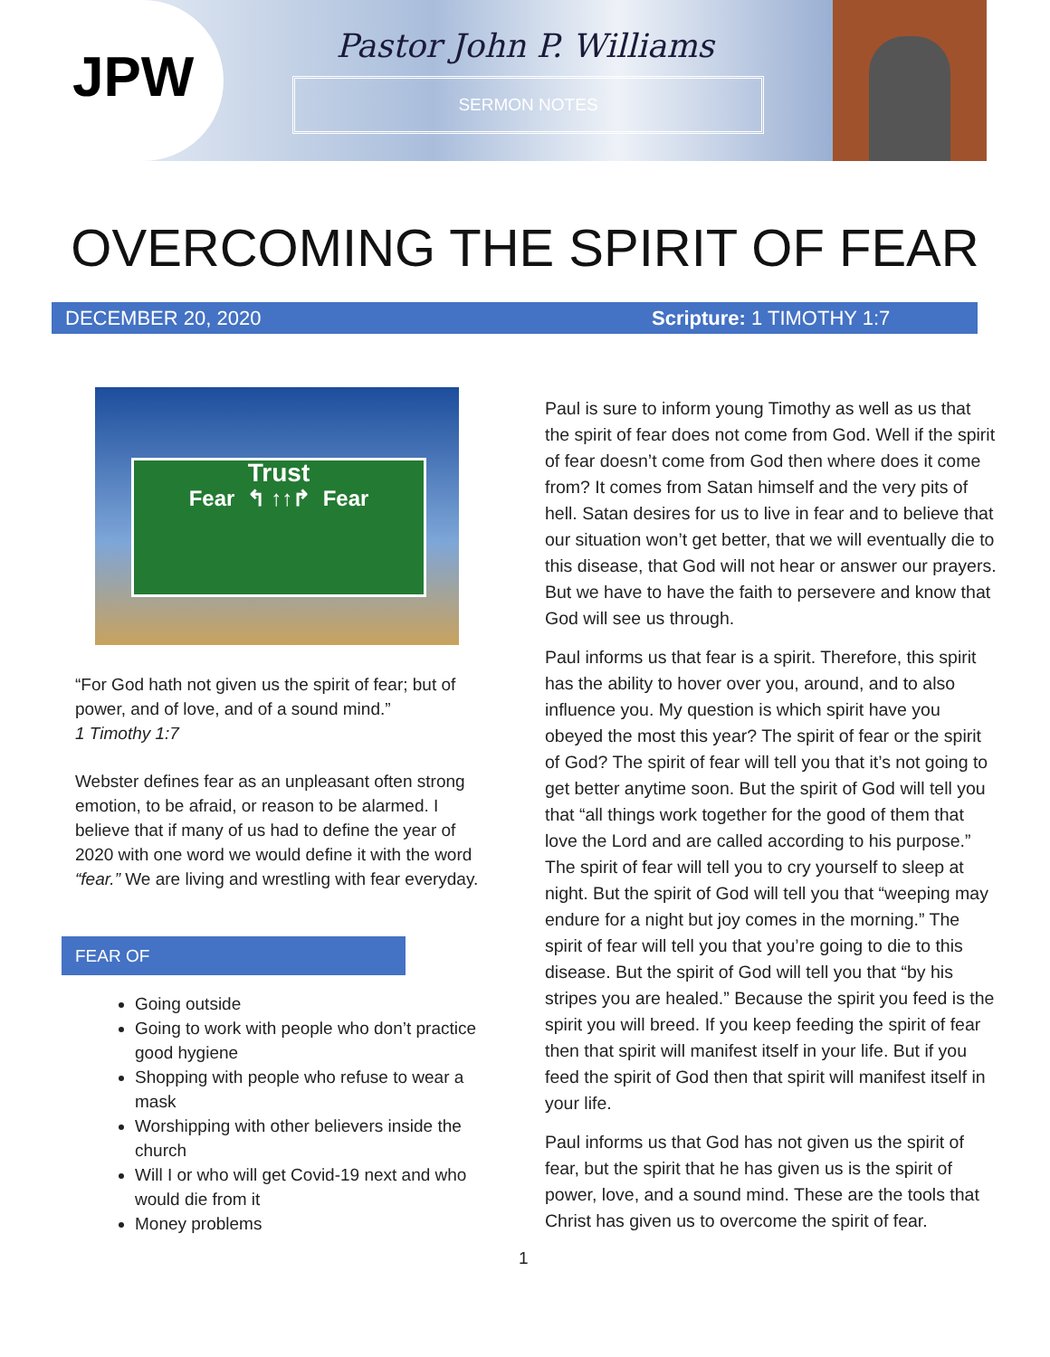JPW Pastor John P. Williams
SERMON NOTES
OVERCOMING THE SPIRIT OF FEAR
DECEMBER 20, 2020 Scripture: 1 TIMOTHY 1:7
Trust
Fear ↰ ↑↑↱ Fear
“For God hath not given us the spirit of fear; but of power, and of love, and of a sound mind.”
1 Timothy 1:7
Webster defines fear as an unpleasant often strong emotion, to be afraid, or reason to be alarmed. I believe that if many of us had to define the year of 2020 with one word we would define it with the word “fear.” We are living and wrestling with fear everyday.
FEAR OF
Going outside
Going to work with people who don’t practice good hygiene
Shopping with people who refuse to wear a mask
Worshipping with other believers inside the church
Will I or who will get Covid-19 next and who would die from it
Money problems
Paul is sure to inform young Timothy as well as us that the spirit of fear does not come from God. Well if the spirit of fear doesn’t come from God then where does it come from? It comes from Satan himself and the very pits of hell. Satan desires for us to live in fear and to believe that our situation won’t get better, that we will eventually die to this disease, that God will not hear or answer our prayers. But we have to have the faith to persevere and know that God will see us through.
Paul informs us that fear is a spirit. Therefore, this spirit has the ability to hover over you, around, and to also influence you. My question is which spirit have you obeyed the most this year? The spirit of fear or the spirit of God? The spirit of fear will tell you that it’s not going to get better anytime soon. But the spirit of God will tell you that “all things work together for the good of them that love the Lord and are called according to his purpose.” The spirit of fear will tell you to cry yourself to sleep at night. But the spirit of God will tell you that “weeping may endure for a night but joy comes in the morning.” The spirit of fear will tell you that you’re going to die to this disease. But the spirit of God will tell you that “by his stripes you are healed.” Because the spirit you feed is the spirit you will breed. If you keep feeding the spirit of fear then that spirit will manifest itself in your life. But if you feed the spirit of God then that spirit will manifest itself in your life.
Paul informs us that God has not given us the spirit of fear, but the spirit that he has given us is the spirit of power, love, and a sound mind. These are the tools that Christ has given us to overcome the spirit of fear.
1